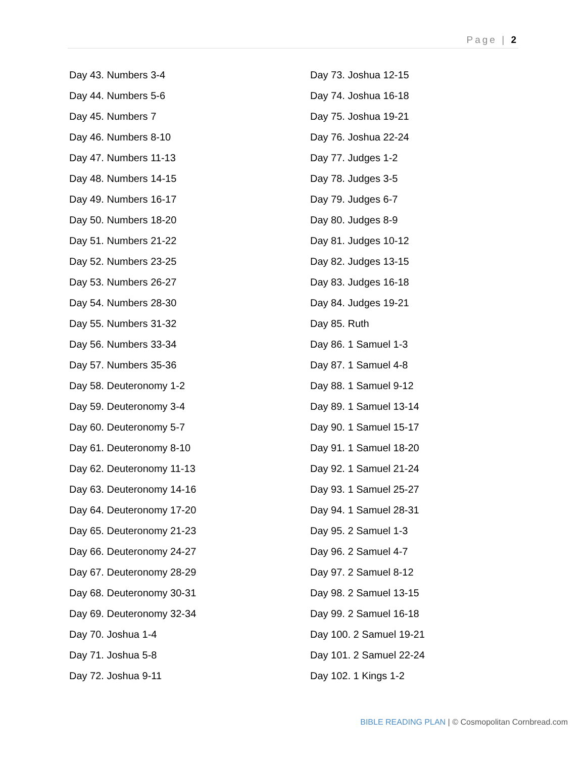Page | 2
Day 43. Numbers 3-4
Day 44. Numbers 5-6
Day 45. Numbers 7
Day 46. Numbers 8-10
Day 47. Numbers 11-13
Day 48. Numbers 14-15
Day 49. Numbers 16-17
Day 50. Numbers 18-20
Day 51. Numbers 21-22
Day 52. Numbers 23-25
Day 53. Numbers 26-27
Day 54. Numbers 28-30
Day 55. Numbers 31-32
Day 56. Numbers 33-34
Day 57. Numbers 35-36
Day 58. Deuteronomy 1-2
Day 59. Deuteronomy 3-4
Day 60. Deuteronomy 5-7
Day 61. Deuteronomy 8-10
Day 62. Deuteronomy 11-13
Day 63. Deuteronomy 14-16
Day 64. Deuteronomy 17-20
Day 65. Deuteronomy 21-23
Day 66. Deuteronomy 24-27
Day 67. Deuteronomy 28-29
Day 68. Deuteronomy 30-31
Day 69. Deuteronomy 32-34
Day 70. Joshua 1-4
Day 71. Joshua 5-8
Day 72. Joshua 9-11
Day 73. Joshua 12-15
Day 74. Joshua 16-18
Day 75. Joshua 19-21
Day 76. Joshua 22-24
Day 77. Judges 1-2
Day 78. Judges 3-5
Day 79. Judges 6-7
Day 80. Judges 8-9
Day 81. Judges 10-12
Day 82. Judges 13-15
Day 83. Judges 16-18
Day 84. Judges 19-21
Day 85. Ruth
Day 86. 1 Samuel 1-3
Day 87. 1 Samuel 4-8
Day 88. 1 Samuel 9-12
Day 89. 1 Samuel 13-14
Day 90. 1 Samuel 15-17
Day 91. 1 Samuel 18-20
Day 92. 1 Samuel 21-24
Day 93. 1 Samuel 25-27
Day 94. 1 Samuel 28-31
Day 95. 2 Samuel 1-3
Day 96. 2 Samuel 4-7
Day 97. 2 Samuel 8-12
Day 98. 2 Samuel 13-15
Day 99. 2 Samuel 16-18
Day 100. 2 Samuel 19-21
Day 101. 2 Samuel 22-24
Day 102. 1 Kings 1-2
BIBLE READING PLAN | © Cosmopolitan Cornbread.com